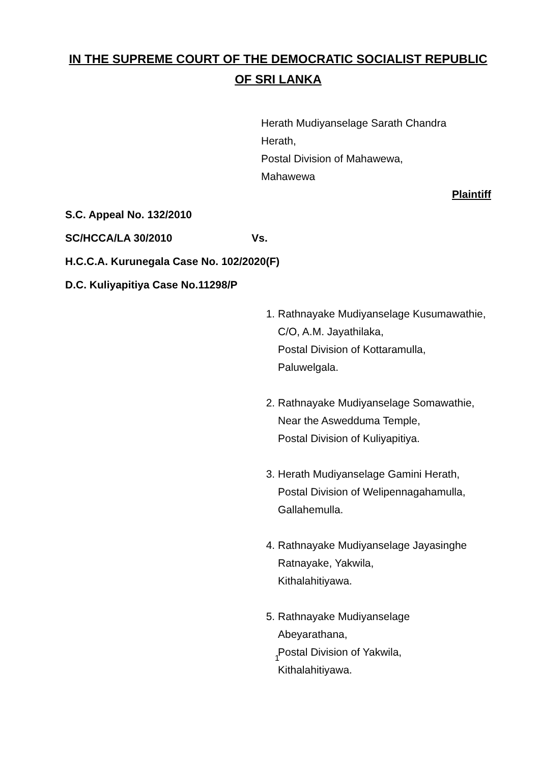IN THE SUPREME COURT OF THE DEMOCRATIC SOCIALIST REPUBLIC OF SRI LANKA
Herath Mudiyanselage Sarath Chandra
Herath,
Postal Division of Mahawewa,
Mahawewa
Plaintiff
S.C. Appeal No. 132/2010
SC/HCCA/LA 30/2010 Vs.
H.C.C.A. Kurunegala Case No. 102/2020(F)
D.C. Kuliyapitiya Case No.11298/P
1. Rathnayake Mudiyanselage Kusumawathie,
C/O, A.M. Jayathilaka,
Postal Division of Kottaramulla,
Paluwelgala.
2. Rathnayake Mudiyanselage Somawathie,
Near the Aswedduma Temple,
Postal Division of Kuliyapitiya.
3. Herath Mudiyanselage Gamini Herath,
Postal Division of Welipennagahamulla,
Gallahemulla.
4. Rathnayake Mudiyanselage Jayasinghe Ratnayake, Yakwila,
Kithalahitiyawa.
5. Rathnayake Mudiyanselage
Abeyarathana,
Postal Division of Yakwila,
Kithalahitiyawa.
1